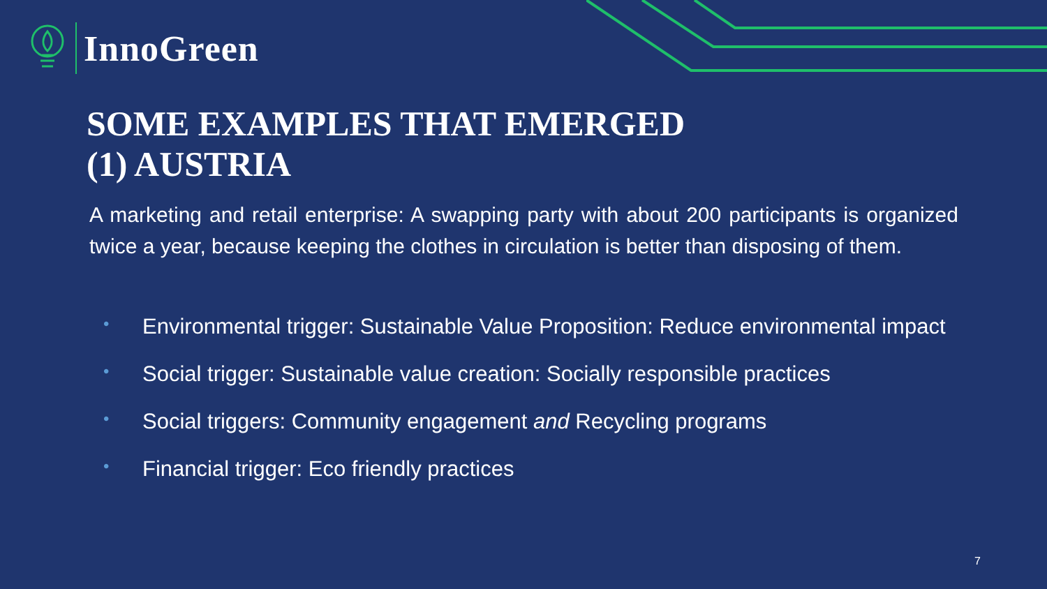InnoGreen
SOME EXAMPLES THAT EMERGED
(1) AUSTRIA
A marketing and retail enterprise: A swapping party with about 200 participants is organized twice a year, because keeping the clothes in circulation is better than disposing of them.
• Environmental trigger: Sustainable Value Proposition: Reduce environmental impact
• Social trigger: Sustainable value creation: Socially responsible practices
• Social triggers: Community engagement and Recycling programs
• Financial trigger: Eco friendly practices
7